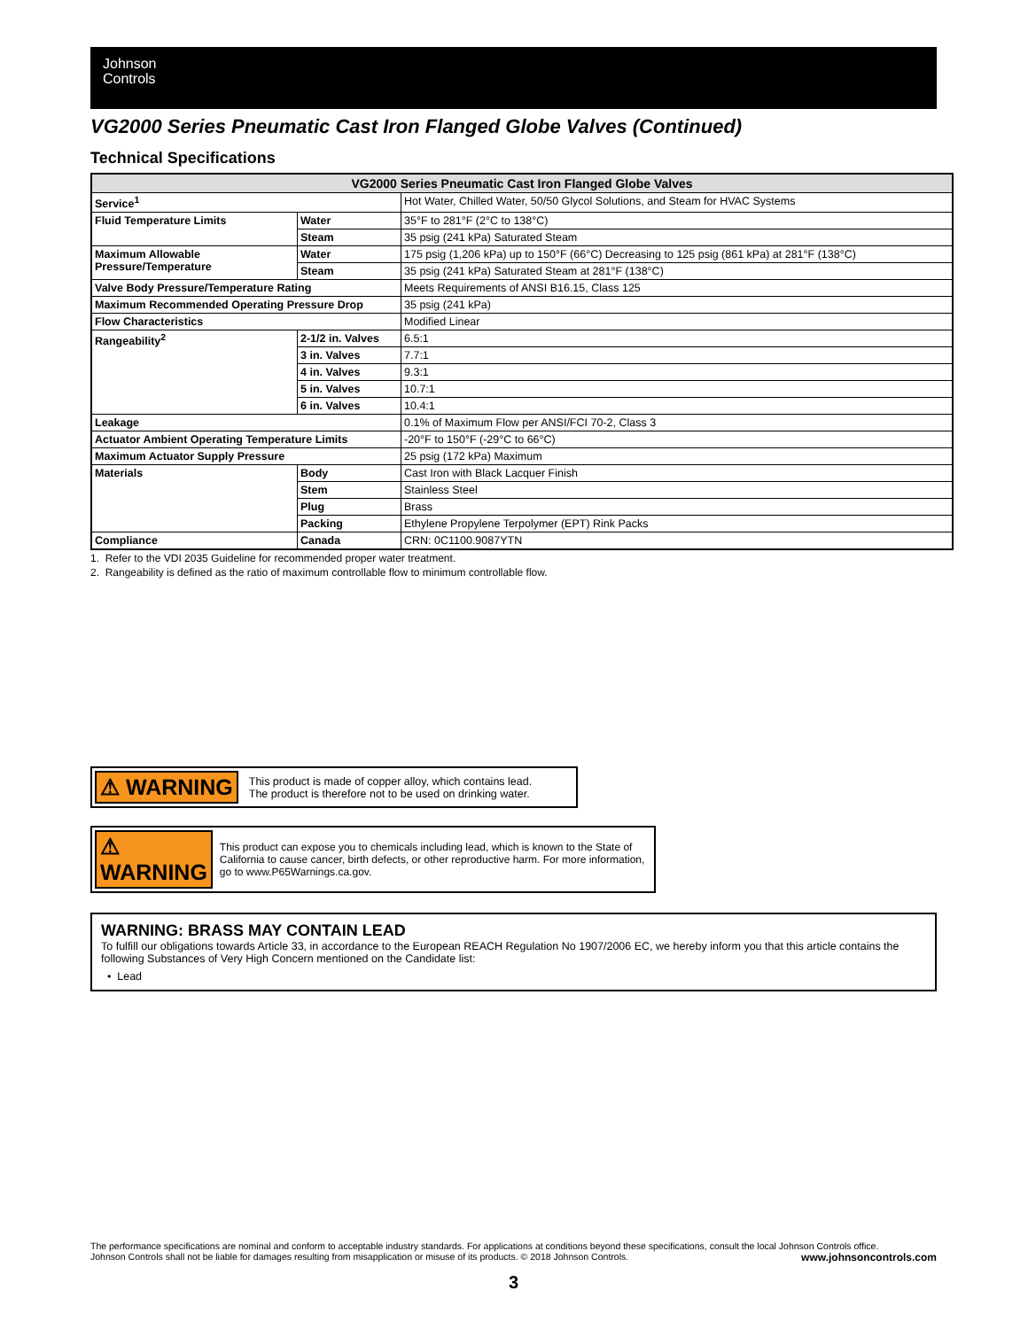Johnson
Controls
VG2000 Series Pneumatic Cast Iron Flanged Globe Valves (Continued)
Technical Specifications
| VG2000 Series Pneumatic Cast Iron Flanged Globe Valves | | |
| --- | --- | --- |
| Service<sup>1</sup> | | Hot Water, Chilled Water, 50/50 Glycol Solutions, and Steam for HVAC Systems |
| Fluid Temperature Limits | Water | 35°F to 281°F (2°C to 138°C) |
| | Steam | 35 psig (241 kPa) Saturated Steam |
| Maximum Allowable Pressure/Temperature | Water | 175 psig (1,206 kPa) up to 150°F (66°C) Decreasing to 125 psig (861 kPa) at 281°F (138°C) |
| | Steam | 35 psig (241 kPa) Saturated Steam at 281°F (138°C) |
| Valve Body Pressure/Temperature Rating | | Meets Requirements of ANSI B16.15, Class 125 |
| Maximum Recommended Operating Pressure Drop | | 35 psig (241 kPa) |
| Flow Characteristics | | Modified Linear |
| Rangeability<sup>2</sup> | 2-1/2 in. Valves | 6.5:1 |
| | 3 in. Valves | 7.7:1 |
| | 4 in. Valves | 9.3:1 |
| | 5 in. Valves | 10.7:1 |
| | 6 in. Valves | 10.4:1 |
| Leakage | | 0.1% of Maximum Flow per ANSI/FCI 70-2, Class 3 |
| Actuator Ambient Operating Temperature Limits | | -20°F to 150°F (-29°C to 66°C) |
| Maximum Actuator Supply Pressure | | 25 psig (172 kPa) Maximum |
| Materials | Body | Cast Iron with Black Lacquer Finish |
| | Stem | Stainless Steel |
| | Plug | Brass |
| | Packing | Ethylene Propylene Terpolymer (EPT) Rink Packs |
| Compliance | Canada | CRN: 0C1100.9087YTN |
1. Refer to the VDI 2035 Guideline for recommended proper water treatment.
2. Rangeability is defined as the ratio of maximum controllable flow to minimum controllable flow.
⚠ WARNING This product is made of copper alloy, which contains lead.
The product is therefore not to be used on drinking water.
⚠ WARNING This product can expose you to chemicals including lead, which is known to the State of California to cause cancer, birth defects, or other reproductive harm. For more information, go to www.P65Warnings.ca.gov.
WARNING: BRASS MAY CONTAIN LEAD
To fulfill our obligations towards Article 33, in accordance to the European REACH Regulation No 1907/2006 EC, we hereby inform you that this article contains the following Substances of Very High Concern mentioned on the Candidate list:
• Lead
The performance specifications are nominal and conform to acceptable industry standards. For applications at conditions beyond these specifications, consult the local Johnson Controls office.
Johnson Controls shall not be liable for damages resulting from misapplication or misuse of its products. © 2018 Johnson Controls. www.johnsoncontrols.com
3